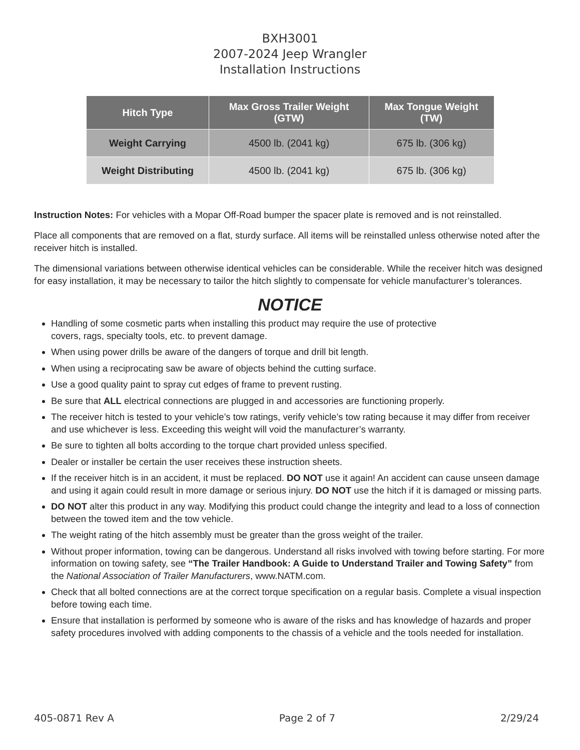BXH3001
2007-2024 Jeep Wrangler
Installation Instructions
| Hitch Type | Max Gross Trailer Weight (GTW) | Max Tongue Weight (TW) |
| --- | --- | --- |
| Weight Carrying | 4500 lb. (2041 kg) | 675 lb. (306 kg) |
| Weight Distributing | 4500 lb. (2041 kg) | 675 lb. (306 kg) |
Instruction Notes: For vehicles with a Mopar Off-Road bumper the spacer plate is removed and is not reinstalled.
Place all components that are removed on a flat, sturdy surface. All items will be reinstalled unless otherwise noted after the receiver hitch is installed.
The dimensional variations between otherwise identical vehicles can be considerable. While the receiver hitch was designed for easy installation, it may be necessary to tailor the hitch slightly to compensate for vehicle manufacturer’s tolerances.
NOTICE
Handling of some cosmetic parts when installing this product may require the use of protective
covers, rags, specialty tools, etc. to prevent damage.
When using power drills be aware of the dangers of torque and drill bit length.
When using a reciprocating saw be aware of objects behind the cutting surface.
Use a good quality paint to spray cut edges of frame to prevent rusting.
Be sure that ALL electrical connections are plugged in and accessories are functioning properly.
The receiver hitch is tested to your vehicle’s tow ratings, verify vehicle’s tow rating because it may differ from receiver and use whichever is less. Exceeding this weight will void the manufacturer’s warranty.
Be sure to tighten all bolts according to the torque chart provided unless specified.
Dealer or installer be certain the user receives these instruction sheets.
If the receiver hitch is in an accident, it must be replaced. DO NOT use it again! An accident can cause unseen damage and using it again could result in more damage or serious injury. DO NOT use the hitch if it is damaged or missing parts.
DO NOT alter this product in any way. Modifying this product could change the integrity and lead to a loss of connection between the towed item and the tow vehicle.
The weight rating of the hitch assembly must be greater than the gross weight of the trailer.
Without proper information, towing can be dangerous. Understand all risks involved with towing before starting. For more information on towing safety, see “The Trailer Handbook: A Guide to Understand Trailer and Towing Safety” from the National Association of Trailer Manufacturers, www.NATM.com.
Check that all bolted connections are at the correct torque specification on a regular basis. Complete a visual inspection before towing each time.
Ensure that installation is performed by someone who is aware of the risks and has knowledge of hazards and proper safety procedures involved with adding components to the chassis of a vehicle and the tools needed for installation.
405-0871 Rev A Page 2 of 7 2/29/24